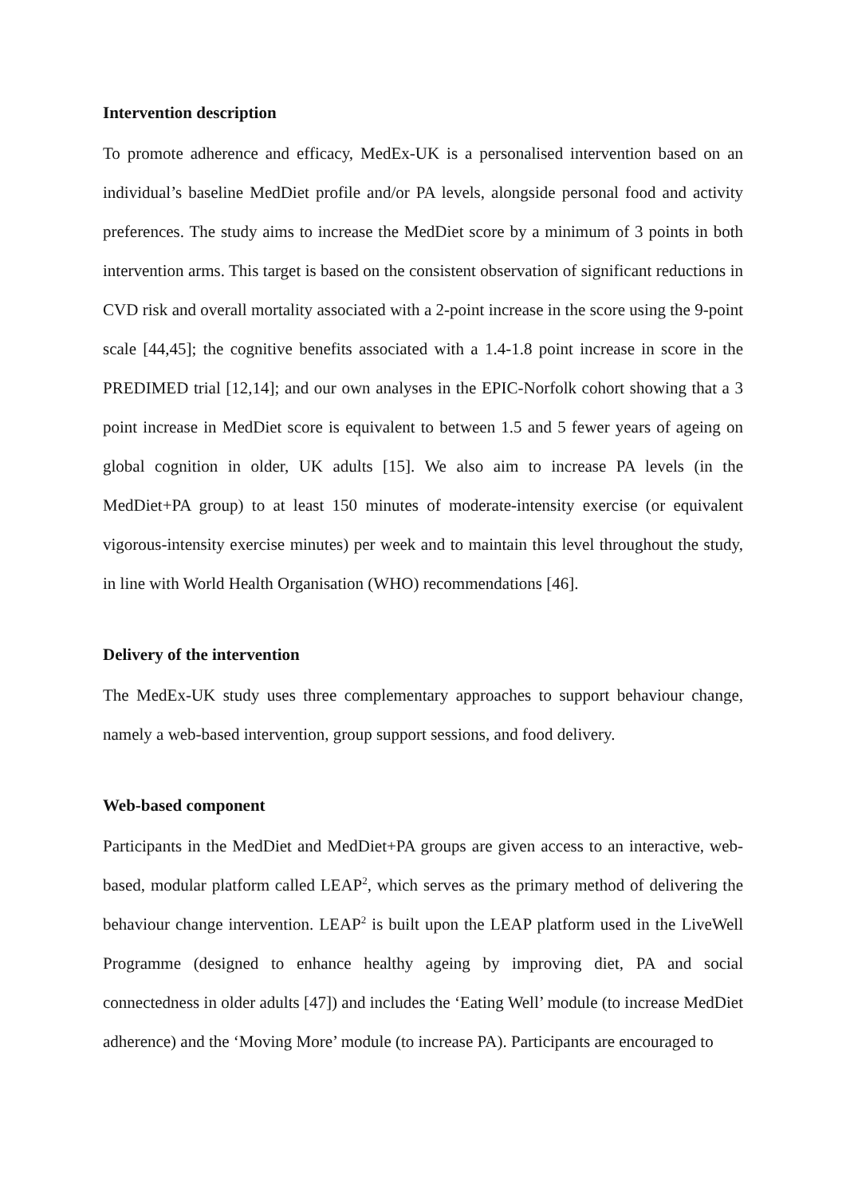Intervention description
To promote adherence and efficacy, MedEx-UK is a personalised intervention based on an individual’s baseline MedDiet profile and/or PA levels, alongside personal food and activity preferences. The study aims to increase the MedDiet score by a minimum of 3 points in both intervention arms. This target is based on the consistent observation of significant reductions in CVD risk and overall mortality associated with a 2-point increase in the score using the 9-point scale [44,45]; the cognitive benefits associated with a 1.4-1.8 point increase in score in the PREDIMED trial [12,14]; and our own analyses in the EPIC-Norfolk cohort showing that a 3 point increase in MedDiet score is equivalent to between 1.5 and 5 fewer years of ageing on global cognition in older, UK adults [15]. We also aim to increase PA levels (in the MedDiet+PA group) to at least 150 minutes of moderate-intensity exercise (or equivalent vigorous-intensity exercise minutes) per week and to maintain this level throughout the study, in line with World Health Organisation (WHO) recommendations [46].
Delivery of the intervention
The MedEx-UK study uses three complementary approaches to support behaviour change, namely a web-based intervention, group support sessions, and food delivery.
Web-based component
Participants in the MedDiet and MedDiet+PA groups are given access to an interactive, web-based, modular platform called LEAP<sup>2</sup>, which serves as the primary method of delivering the behaviour change intervention. LEAP<sup>2</sup> is built upon the LEAP platform used in the LiveWell Programme (designed to enhance healthy ageing by improving diet, PA and social connectedness in older adults [47]) and includes the ‘Eating Well’ module (to increase MedDiet adherence) and the ‘Moving More’ module (to increase PA). Participants are encouraged to